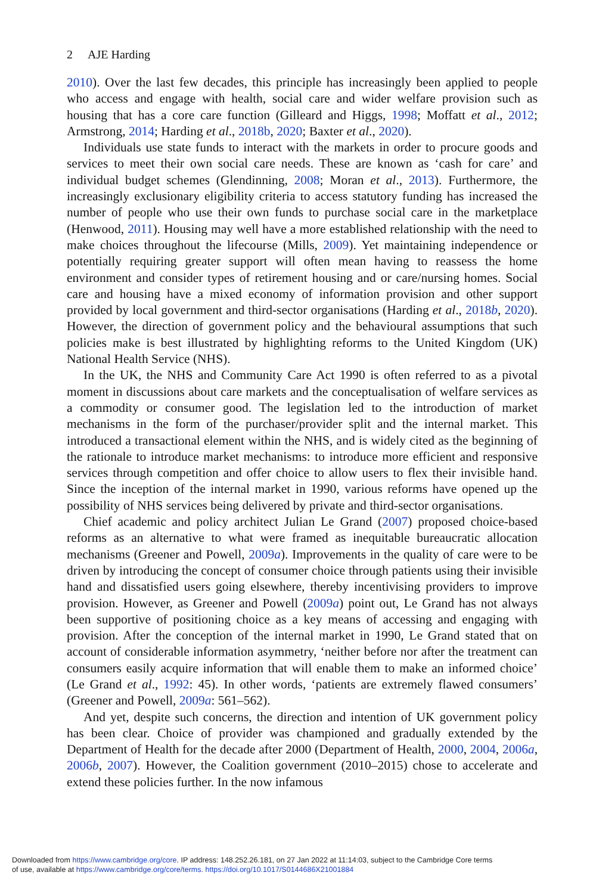2 AJE Harding
2010). Over the last few decades, this principle has increasingly been applied to people who access and engage with health, social care and wider welfare provision such as housing that has a core care function (Gilleard and Higgs, 1998; Moffatt et al., 2012; Armstrong, 2014; Harding et al., 2018b, 2020; Baxter et al., 2020).
Individuals use state funds to interact with the markets in order to procure goods and services to meet their own social care needs. These are known as ‘cash for care’ and individual budget schemes (Glendinning, 2008; Moran et al., 2013). Furthermore, the increasingly exclusionary eligibility criteria to access statutory funding has increased the number of people who use their own funds to purchase social care in the marketplace (Henwood, 2011). Housing may well have a more established relationship with the need to make choices throughout the lifecourse (Mills, 2009). Yet maintaining independence or potentially requiring greater support will often mean having to reassess the home environment and consider types of retirement housing and or care/nursing homes. Social care and housing have a mixed economy of information provision and other support provided by local government and third-sector organisations (Harding et al., 2018b, 2020). However, the direction of government policy and the behavioural assumptions that such policies make is best illustrated by highlighting reforms to the United Kingdom (UK) National Health Service (NHS).
In the UK, the NHS and Community Care Act 1990 is often referred to as a pivotal moment in discussions about care markets and the conceptualisation of welfare services as a commodity or consumer good. The legislation led to the introduction of market mechanisms in the form of the purchaser/provider split and the internal market. This introduced a transactional element within the NHS, and is widely cited as the beginning of the rationale to introduce market mechanisms: to introduce more efficient and responsive services through competition and offer choice to allow users to flex their invisible hand. Since the inception of the internal market in 1990, various reforms have opened up the possibility of NHS services being delivered by private and third-sector organisations.
Chief academic and policy architect Julian Le Grand (2007) proposed choice-based reforms as an alternative to what were framed as inequitable bureaucratic allocation mechanisms (Greener and Powell, 2009a). Improvements in the quality of care were to be driven by introducing the concept of consumer choice through patients using their invisible hand and dissatisfied users going elsewhere, thereby incentivising providers to improve provision. However, as Greener and Powell (2009a) point out, Le Grand has not always been supportive of positioning choice as a key means of accessing and engaging with provision. After the conception of the internal market in 1990, Le Grand stated that on account of considerable information asymmetry, ‘neither before nor after the treatment can consumers easily acquire information that will enable them to make an informed choice’ (Le Grand et al., 1992: 45). In other words, ‘patients are extremely flawed consumers’ (Greener and Powell, 2009a: 561–562).
And yet, despite such concerns, the direction and intention of UK government policy has been clear. Choice of provider was championed and gradually extended by the Department of Health for the decade after 2000 (Department of Health, 2000, 2004, 2006a, 2006b, 2007). However, the Coalition government (2010–2015) chose to accelerate and extend these policies further. In the now infamous
Downloaded from https://www.cambridge.org/core. IP address: 148.252.26.181, on 27 Jan 2022 at 11:14:03, subject to the Cambridge Core terms
of use, available at https://www.cambridge.org/core/terms. https://doi.org/10.1017/S0144686X21001884